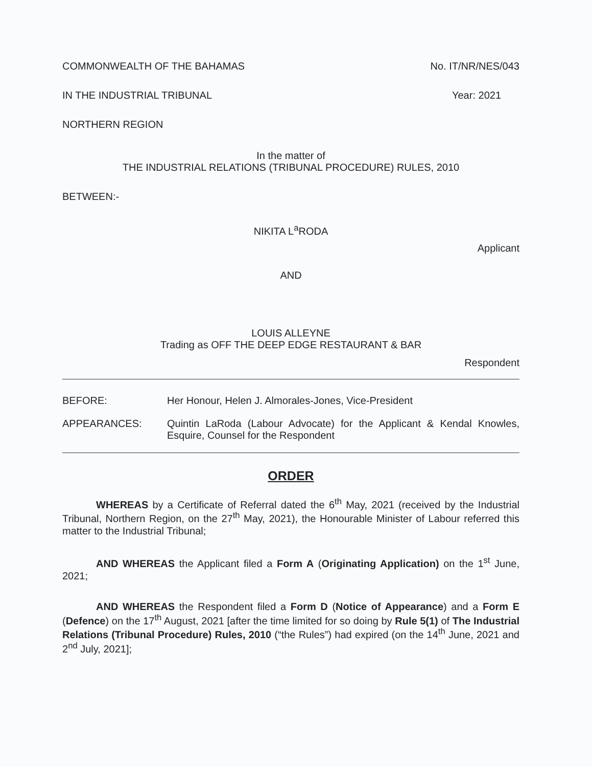COMMONWEALTH OF THE BAHAMAS No. IT/NR/NES/043
IN THE INDUSTRIAL TRIBUNAL Year: 2021
NORTHERN REGION
In the matter of
THE INDUSTRIAL RELATIONS (TRIBUNAL PROCEDURE) RULES, 2010
BETWEEN:-
NIKITA L<sup>a</sup>RODA
Applicant
AND
LOUIS ALLEYNE
Trading as OFF THE DEEP EDGE RESTAURANT & BAR
Respondent
BEFORE: Her Honour, Helen J. Almorales-Jones, Vice-President
APPEARANCES: Quintin LaRoda (Labour Advocate) for the Applicant & Kendal Knowles, Esquire, Counsel for the Respondent
ORDER
WHEREAS by a Certificate of Referral dated the 6<sup>th</sup> May, 2021 (received by the Industrial Tribunal, Northern Region, on the 27<sup>th</sup> May, 2021), the Honourable Minister of Labour referred this matter to the Industrial Tribunal;
AND WHEREAS the Applicant filed a Form A (Originating Application) on the 1<sup>st</sup> June, 2021;
AND WHEREAS the Respondent filed a Form D (Notice of Appearance) and a Form E (Defence) on the 17<sup>th</sup> August, 2021 [after the time limited for so doing by Rule 5(1) of The Industrial Relations (Tribunal Procedure) Rules, 2010 (“the Rules”) had expired (on the 14<sup>th</sup> June, 2021 and 2<sup>nd</sup> July, 2021];